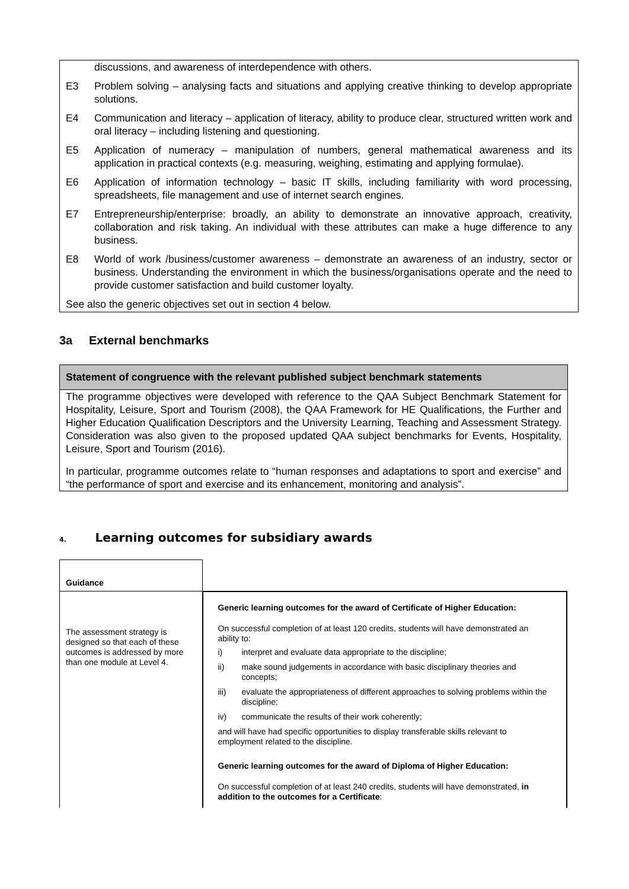discussions, and awareness of interdependence with others.
E3 Problem solving – analysing facts and situations and applying creative thinking to develop appropriate solutions.
E4 Communication and literacy – application of literacy, ability to produce clear, structured written work and oral literacy – including listening and questioning.
E5 Application of numeracy – manipulation of numbers, general mathematical awareness and its application in practical contexts (e.g. measuring, weighing, estimating and applying formulae).
E6 Application of information technology – basic IT skills, including familiarity with word processing, spreadsheets, file management and use of internet search engines.
E7 Entrepreneurship/enterprise: broadly, an ability to demonstrate an innovative approach, creativity, collaboration and risk taking. An individual with these attributes can make a huge difference to any business.
E8 World of work /business/customer awareness – demonstrate an awareness of an industry, sector or business. Understanding the environment in which the business/organisations operate and the need to provide customer satisfaction and build customer loyalty.
See also the generic objectives set out in section 4 below.
3a External benchmarks
Statement of congruence with the relevant published subject benchmark statements
The programme objectives were developed with reference to the QAA Subject Benchmark Statement for Hospitality, Leisure, Sport and Tourism (2008), the QAA Framework for HE Qualifications, the Further and Higher Education Qualification Descriptors and the University Learning, Teaching and Assessment Strategy. Consideration was also given to the proposed updated QAA subject benchmarks for Events, Hospitality, Leisure, Sport and Tourism (2016).
In particular, programme outcomes relate to “human responses and adaptations to sport and exercise” and “the performance of sport and exercise and its enhancement, monitoring and analysis”.
4. Learning outcomes for subsidiary awards
| Guidance | |
| --- | --- |
| The assessment strategy is designed so that each of these outcomes is addressed by more than one module at Level 4. | Generic learning outcomes for the award of Certificate of Higher Education: On successful completion of at least 120 credits, students will have demonstrated an ability to: i) interpret and evaluate data appropriate to the discipline; ii) make sound judgements in accordance with basic disciplinary theories and concepts; iii) evaluate the appropriateness of different approaches to solving problems within the discipline; iv) communicate the results of their work coherently; and will have had specific opportunities to display transferable skills relevant to employment related to the discipline. Generic learning outcomes for the award of Diploma of Higher Education: On successful completion of at least 240 credits, students will have demonstrated, in addition to the outcomes for a Certificate : |